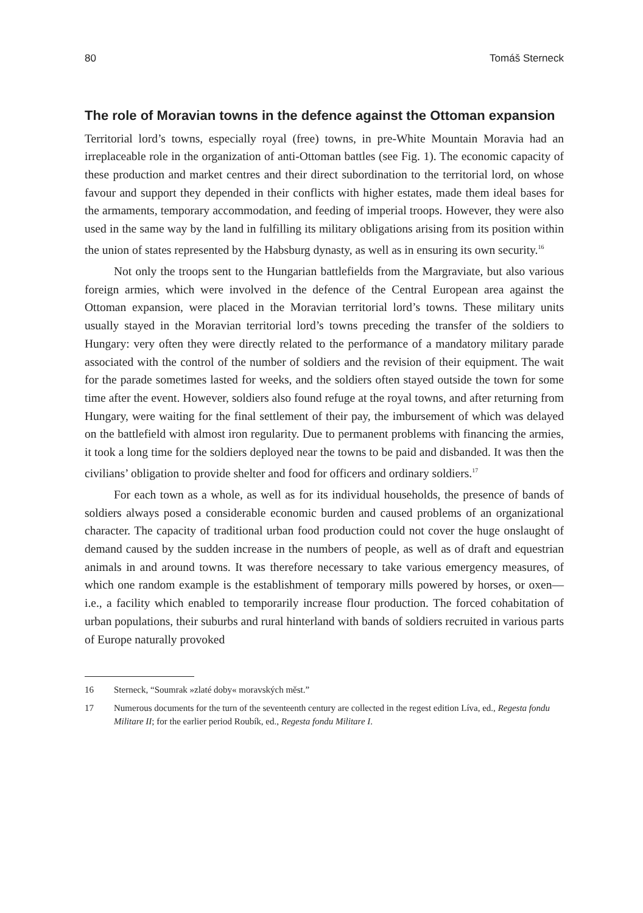80 Tomáš Sterneck
The role of Moravian towns in the defence against the Ottoman expansion
Territorial lord’s towns, especially royal (free) towns, in pre-White Mountain Moravia had an irreplaceable role in the organization of anti-Ottoman battles (see Fig. 1). The economic capacity of these production and market centres and their direct subordination to the territorial lord, on whose favour and support they depended in their conflicts with higher estates, made them ideal bases for the armaments, temporary accommodation, and feeding of imperial troops. However, they were also used in the same way by the land in fulfilling its military obligations arising from its position within the union of states represented by the Habsburg dynasty, as well as in ensuring its own security.<sup>16</sup>
Not only the troops sent to the Hungarian battlefields from the Margraviate, but also various foreign armies, which were involved in the defence of the Central European area against the Ottoman expansion, were placed in the Moravian territorial lord’s towns. These military units usually stayed in the Moravian territorial lord’s towns preceding the transfer of the soldiers to Hungary: very often they were directly related to the performance of a mandatory military parade associated with the control of the number of soldiers and the revision of their equipment. The wait for the parade sometimes lasted for weeks, and the soldiers often stayed outside the town for some time after the event. However, soldiers also found refuge at the royal towns, and after returning from Hungary, were waiting for the final settlement of their pay, the imbursement of which was delayed on the battlefield with almost iron regularity. Due to permanent problems with financing the armies, it took a long time for the soldiers deployed near the towns to be paid and disbanded. It was then the civilians’ obligation to provide shelter and food for officers and ordinary soldiers.<sup>17</sup>
For each town as a whole, as well as for its individual households, the presence of bands of soldiers always posed a considerable economic burden and caused problems of an organizational character. The capacity of traditional urban food production could not cover the huge onslaught of demand caused by the sudden increase in the numbers of people, as well as of draft and equestrian animals in and around towns. It was therefore necessary to take various emergency measures, of which one random example is the establishment of temporary mills powered by horses, or oxen—i.e., a facility which enabled to temporarily increase flour production. The forced cohabitation of urban populations, their suburbs and rural hinterland with bands of soldiers recruited in various parts of Europe naturally provoked
16 Sterneck, “Soumrak »zlaté doby« moravských měst.”
17 Numerous documents for the turn of the seventeenth century are collected in the regest edition Líva, ed., Regesta fondu Militare II; for the earlier period Roubík, ed., Regesta fondu Militare I.